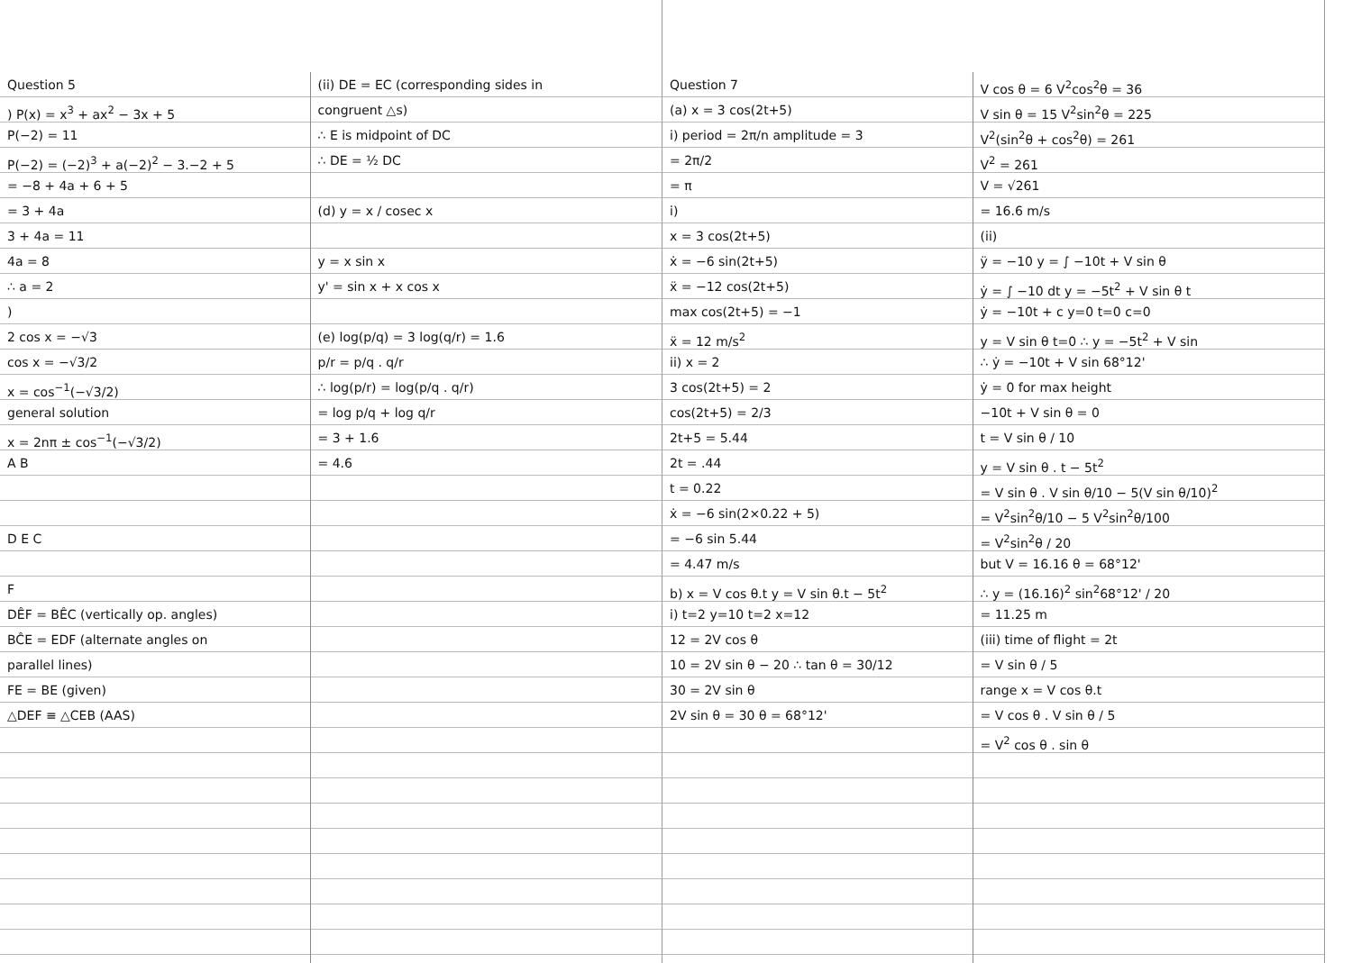Question 5
) P(x) = x<sup>3</sup> + ax<sup>2</sup> − 3x + 5
P(−2) = 11
P(−2) = (−2)<sup>3</sup> + a(−2)<sup>2</sup> − 3.−2 + 5
= −8 + 4a + 6 + 5
= 3 + 4a
3 + 4a = 11
4a = 8
∴ a = 2
)
2 cos x = −√3
cos x = −√3/2
x = cos<sup>−1</sup>(−√3/2)
general solution
x = 2nπ ± cos<sup>−1</sup>(−√3/2)
A B
D E C
F
DÊF = BÊC (vertically op. angles)
BĈE = EDF (alternate angles on
parallel lines)
FE = BE (given)
△DEF ≡ △CEB (AAS)
(ii) DE = EC (corresponding sides in
congruent △s)
∴ E is midpoint of DC
∴ DE = ½ DC
(d) y = x / cosec x
y = x sin x
y' = sin x + x cos x
(e) log(p/q) = 3 log(q/r) = 1.6
p/r = p/q . q/r
∴ log(p/r) = log(p/q . q/r)
= log p/q + log q/r
= 3 + 1.6
= 4.6
Question 7
(a) x = 3 cos(2t+5)
i) period = 2π/n amplitude = 3
= 2π/2
= π
i)
x = 3 cos(2t+5)
ẋ = −6 sin(2t+5)
ẍ = −12 cos(2t+5)
max cos(2t+5) = −1
ẍ = 12 m/s<sup>2</sup>
ii) x = 2
3 cos(2t+5) = 2
cos(2t+5) = 2/3
2t+5 = 5.44
2t = .44
t = 0.22
ẋ = −6 sin(2×0.22 + 5)
= −6 sin 5.44
= 4.47 m/s
b) x = V cos θ.t y = V sin θ.t − 5t<sup>2</sup>
i) t=2 y=10 t=2 x=12
12 = 2V cos θ
10 = 2V sin θ − 20 ∴ tan θ = 30/12
30 = 2V sin θ
2V sin θ = 30 θ = 68°12'
V cos θ = 6 V<sup>2</sup>cos<sup>2</sup>θ = 36
V sin θ = 15 V<sup>2</sup>sin<sup>2</sup>θ = 225
V<sup>2</sup>(sin<sup>2</sup>θ + cos<sup>2</sup>θ) = 261
V<sup>2</sup> = 261
V = √261
= 16.6 m/s
(ii)
ÿ = −10 y = ∫ −10t + V sin θ
ẏ = ∫ −10 dt y = −5t<sup>2</sup> + V sin θ t
ẏ = −10t + c y=0 t=0 c=0
y = V sin θ t=0 ∴ y = −5t<sup>2</sup> + V sin
∴ ẏ = −10t + V sin 68°12'
ẏ = 0 for max height
−10t + V sin θ = 0
t = V sin θ / 10
y = V sin θ . t − 5t<sup>2</sup>
= V sin θ . V sin θ/10 − 5(V sin θ/10)<sup>2</sup>
= V<sup>2</sup>sin<sup>2</sup>θ/10 − 5 V<sup>2</sup>sin<sup>2</sup>θ/100
= V<sup>2</sup>sin<sup>2</sup>θ / 20
but V = 16.16 θ = 68°12'
∴ y = (16.16)<sup>2</sup> sin<sup>2</sup>68°12' / 20
= 11.25 m
(iii) time of flight = 2t
= V sin θ / 5
range x = V cos θ.t
= V cos θ . V sin θ / 5
= V<sup>2</sup> cos θ . sin θ